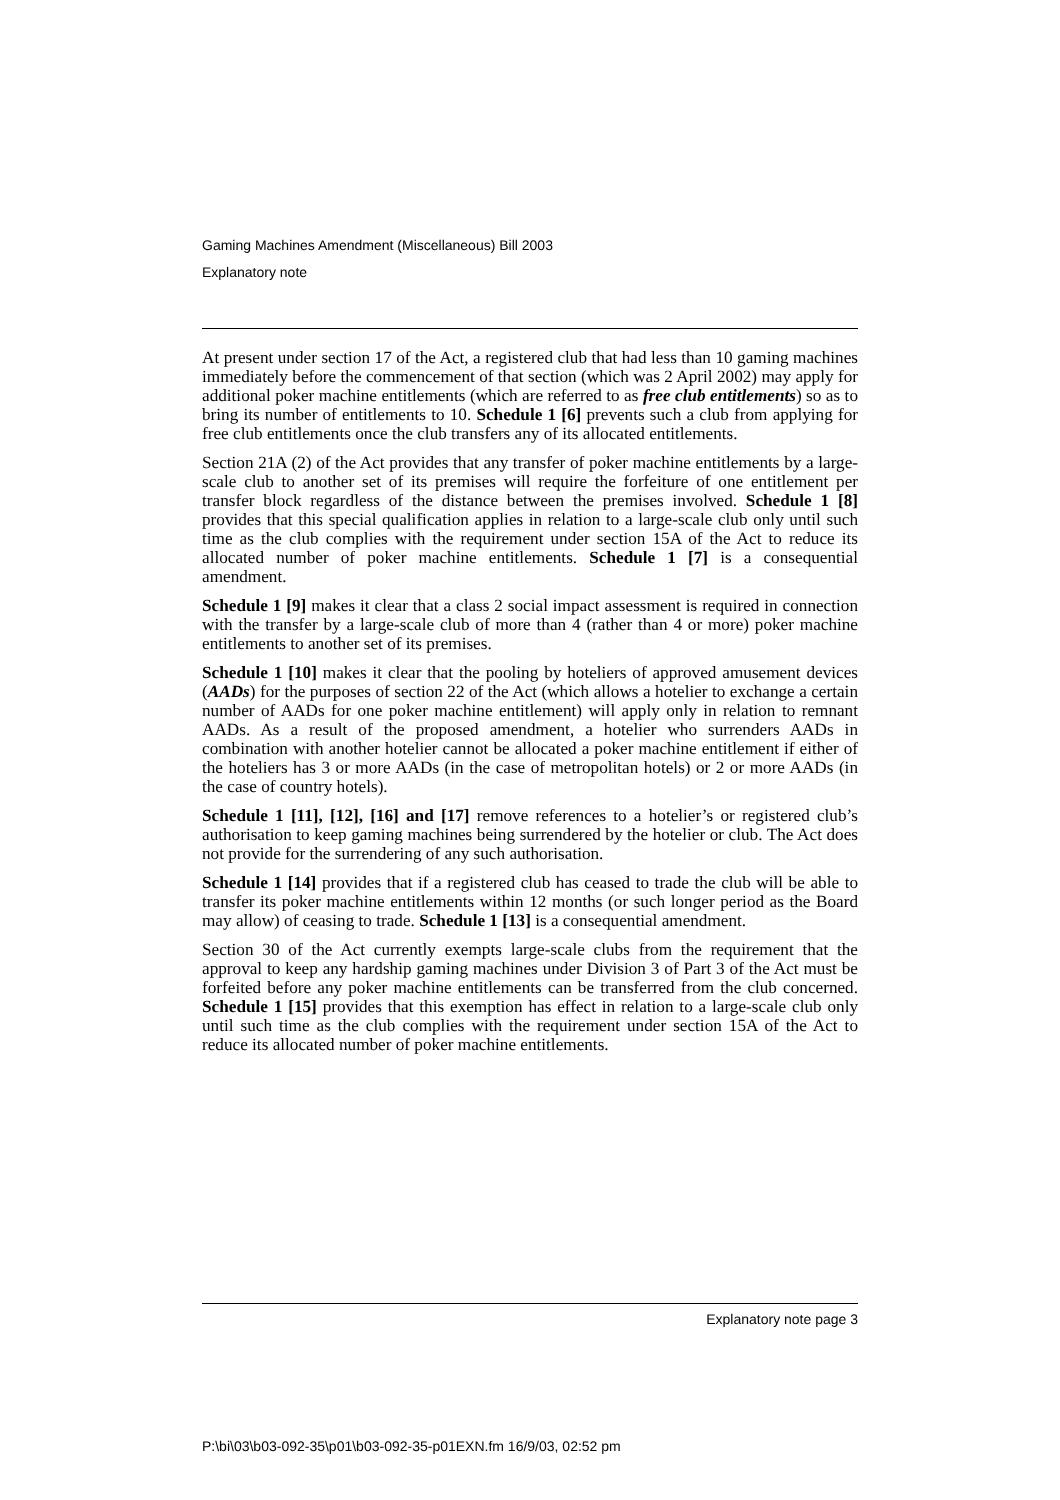Gaming Machines Amendment (Miscellaneous) Bill 2003
Explanatory note
At present under section 17 of the Act, a registered club that had less than 10 gaming machines immediately before the commencement of that section (which was 2 April 2002) may apply for additional poker machine entitlements (which are referred to as free club entitlements) so as to bring its number of entitlements to 10. Schedule 1 [6] prevents such a club from applying for free club entitlements once the club transfers any of its allocated entitlements.
Section 21A (2) of the Act provides that any transfer of poker machine entitlements by a large-scale club to another set of its premises will require the forfeiture of one entitlement per transfer block regardless of the distance between the premises involved. Schedule 1 [8] provides that this special qualification applies in relation to a large-scale club only until such time as the club complies with the requirement under section 15A of the Act to reduce its allocated number of poker machine entitlements. Schedule 1 [7] is a consequential amendment.
Schedule 1 [9] makes it clear that a class 2 social impact assessment is required in connection with the transfer by a large-scale club of more than 4 (rather than 4 or more) poker machine entitlements to another set of its premises.
Schedule 1 [10] makes it clear that the pooling by hoteliers of approved amusement devices (AADs) for the purposes of section 22 of the Act (which allows a hotelier to exchange a certain number of AADs for one poker machine entitlement) will apply only in relation to remnant AADs. As a result of the proposed amendment, a hotelier who surrenders AADs in combination with another hotelier cannot be allocated a poker machine entitlement if either of the hoteliers has 3 or more AADs (in the case of metropolitan hotels) or 2 or more AADs (in the case of country hotels).
Schedule 1 [11], [12], [16] and [17] remove references to a hotelier’s or registered club’s authorisation to keep gaming machines being surrendered by the hotelier or club. The Act does not provide for the surrendering of any such authorisation.
Schedule 1 [14] provides that if a registered club has ceased to trade the club will be able to transfer its poker machine entitlements within 12 months (or such longer period as the Board may allow) of ceasing to trade. Schedule 1 [13] is a consequential amendment.
Section 30 of the Act currently exempts large-scale clubs from the requirement that the approval to keep any hardship gaming machines under Division 3 of Part 3 of the Act must be forfeited before any poker machine entitlements can be transferred from the club concerned. Schedule 1 [15] provides that this exemption has effect in relation to a large-scale club only until such time as the club complies with the requirement under section 15A of the Act to reduce its allocated number of poker machine entitlements.
Explanatory note page 3
P:\bi\03\b03-092-35\p01\b03-092-35-p01EXN.fm 16/9/03, 02:52 pm